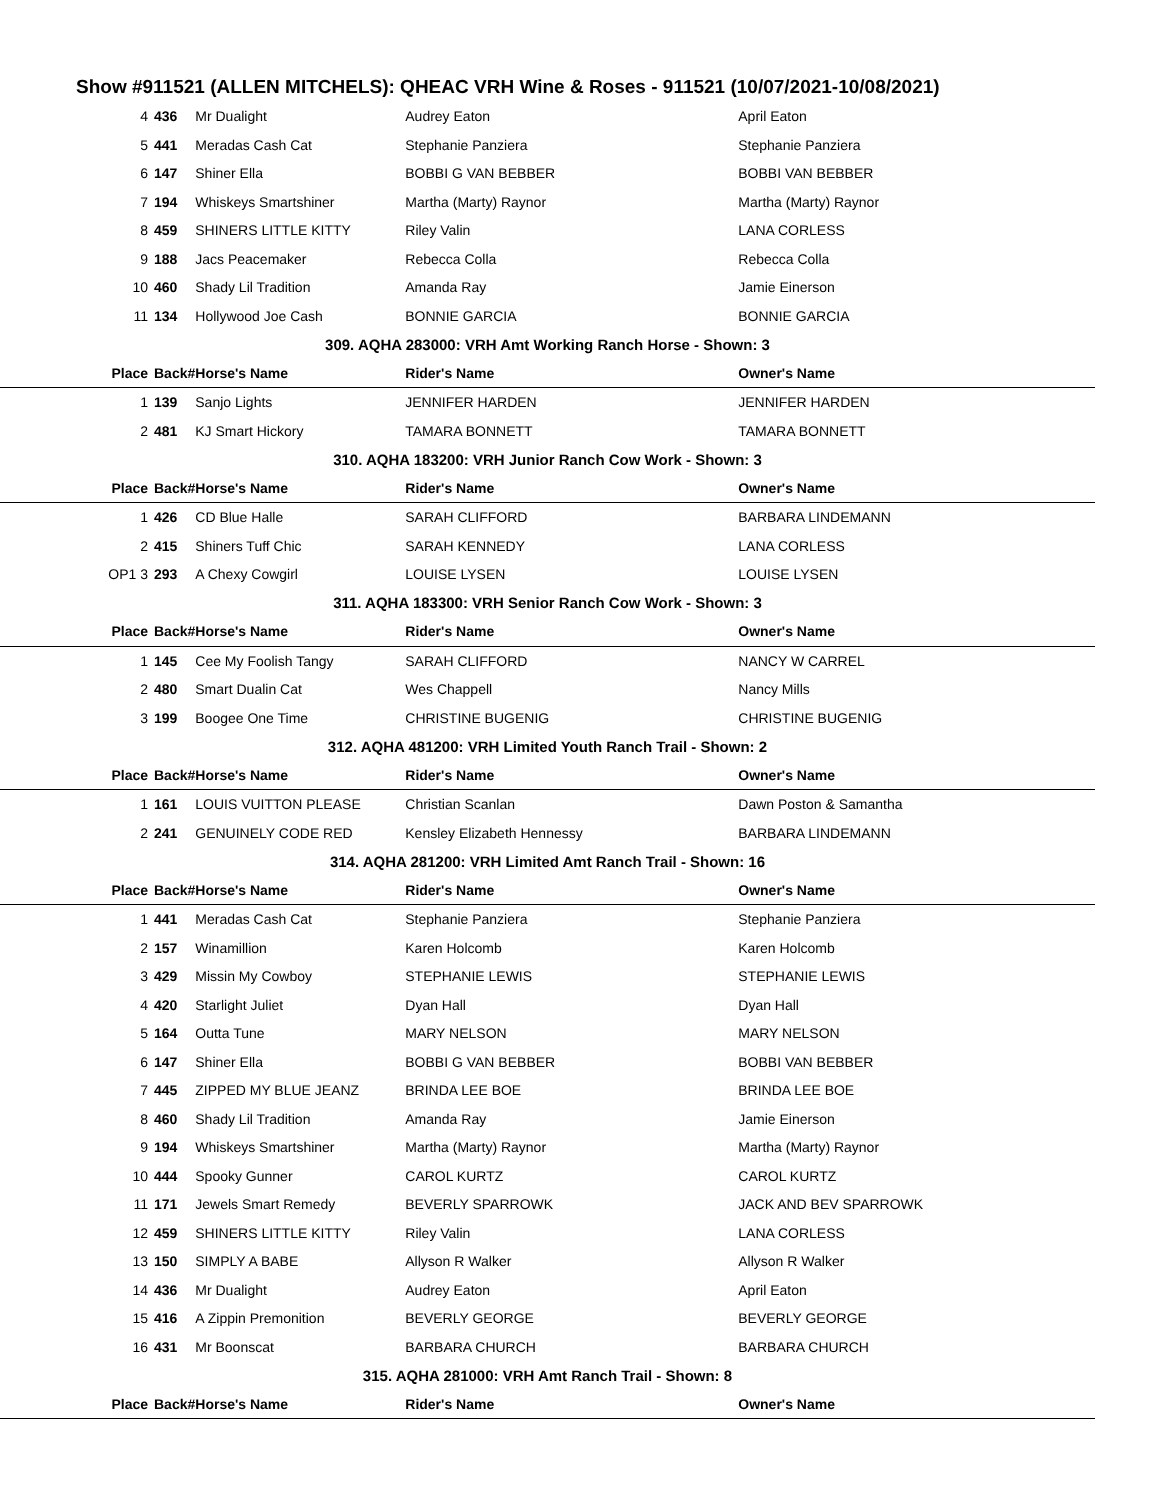Show #911521 (ALLEN MITCHELS): QHEAC VRH Wine & Roses - 911521 (10/07/2021-10/08/2021)
| 4 | 436 | Mr Dualight | Audrey Eaton | April Eaton |
| 5 | 441 | Meradas Cash Cat | Stephanie Panziera | Stephanie Panziera |
| 6 | 147 | Shiner Ella | BOBBI G VAN BEBBER | BOBBI VAN BEBBER |
| 7 | 194 | Whiskeys Smartshiner | Martha (Marty) Raynor | Martha (Marty) Raynor |
| 8 | 459 | SHINERS LITTLE KITTY | Riley Valin | LANA CORLESS |
| 9 | 188 | Jacs Peacemaker | Rebecca Colla | Rebecca Colla |
| 10 | 460 | Shady Lil Tradition | Amanda Ray | Jamie Einerson |
| 11 | 134 | Hollywood Joe Cash | BONNIE GARCIA | BONNIE GARCIA |
| 309. AQHA 283000: VRH Amt Working Ranch Horse - Shown: 3 | | | | |
| Place | Back# | Horse's Name | Rider's Name | Owner's Name |
| 1 | 139 | Sanjo Lights | JENNIFER HARDEN | JENNIFER HARDEN |
| 2 | 481 | KJ Smart Hickory | TAMARA BONNETT | TAMARA BONNETT |
| 310. AQHA 183200: VRH Junior Ranch Cow Work - Shown: 3 | | | | |
| Place | Back# | Horse's Name | Rider's Name | Owner's Name |
| 1 | 426 | CD Blue Halle | SARAH CLIFFORD | BARBARA LINDEMANN |
| 2 | 415 | Shiners Tuff Chic | SARAH KENNEDY | LANA CORLESS |
| OP1 3 | 293 | A Chexy Cowgirl | LOUISE LYSEN | LOUISE LYSEN |
| 311. AQHA 183300: VRH Senior Ranch Cow Work - Shown: 3 | | | | |
| Place | Back# | Horse's Name | Rider's Name | Owner's Name |
| 1 | 145 | Cee My Foolish Tangy | SARAH CLIFFORD | NANCY W CARREL |
| 2 | 480 | Smart Dualin Cat | Wes Chappell | Nancy Mills |
| 3 | 199 | Boogee One Time | CHRISTINE BUGENIG | CHRISTINE BUGENIG |
| 312. AQHA 481200: VRH Limited Youth Ranch Trail - Shown: 2 | | | | |
| Place | Back# | Horse's Name | Rider's Name | Owner's Name |
| 1 | 161 | LOUIS VUITTON PLEASE | Christian Scanlan | Dawn Poston & Samantha |
| 2 | 241 | GENUINELY CODE RED | Kensley Elizabeth Hennessy | BARBARA LINDEMANN |
| 314. AQHA 281200: VRH Limited Amt Ranch Trail - Shown: 16 | | | | |
| Place | Back# | Horse's Name | Rider's Name | Owner's Name |
| 1 | 441 | Meradas Cash Cat | Stephanie Panziera | Stephanie Panziera |
| 2 | 157 | Winamillion | Karen Holcomb | Karen Holcomb |
| 3 | 429 | Missin My Cowboy | STEPHANIE LEWIS | STEPHANIE LEWIS |
| 4 | 420 | Starlight Juliet | Dyan Hall | Dyan Hall |
| 5 | 164 | Outta Tune | MARY NELSON | MARY NELSON |
| 6 | 147 | Shiner Ella | BOBBI G VAN BEBBER | BOBBI VAN BEBBER |
| 7 | 445 | ZIPPED MY BLUE JEANZ | BRINDA LEE BOE | BRINDA LEE BOE |
| 8 | 460 | Shady Lil Tradition | Amanda Ray | Jamie Einerson |
| 9 | 194 | Whiskeys Smartshiner | Martha (Marty) Raynor | Martha (Marty) Raynor |
| 10 | 444 | Spooky Gunner | CAROL KURTZ | CAROL KURTZ |
| 11 | 171 | Jewels Smart Remedy | BEVERLY SPARROWK | JACK AND BEV SPARROWK |
| 12 | 459 | SHINERS LITTLE KITTY | Riley Valin | LANA CORLESS |
| 13 | 150 | SIMPLY A BABE | Allyson R Walker | Allyson R Walker |
| 14 | 436 | Mr Dualight | Audrey Eaton | April Eaton |
| 15 | 416 | A Zippin Premonition | BEVERLY GEORGE | BEVERLY GEORGE |
| 16 | 431 | Mr Boonscat | BARBARA CHURCH | BARBARA CHURCH |
| 315. AQHA 281000: VRH Amt Ranch Trail - Shown: 8 | | | | |
| Place | Back# | Horse's Name | Rider's Name | Owner's Name |